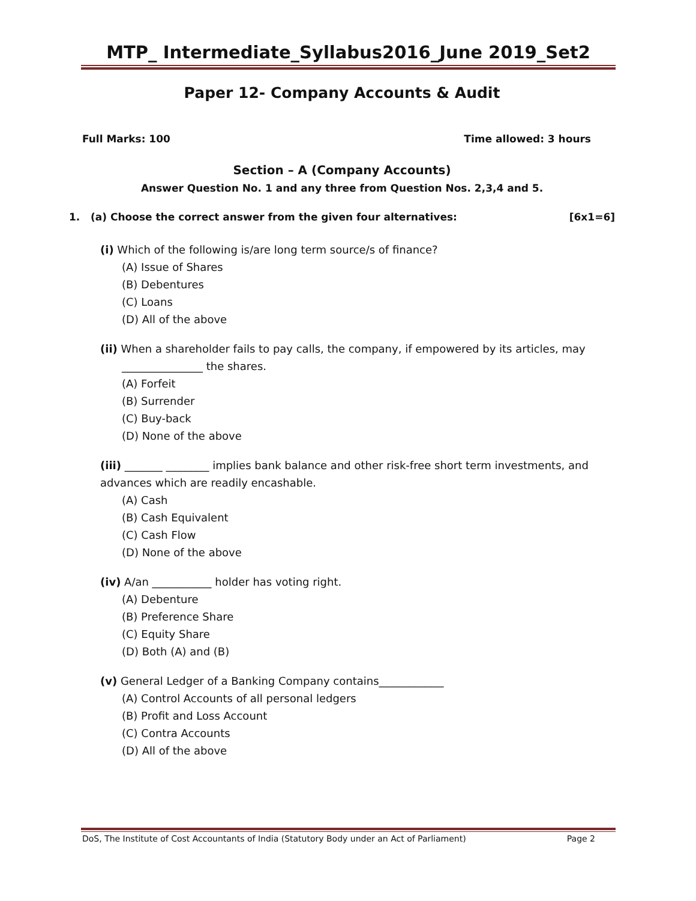MTP_ Intermediate_Syllabus2016_June 2019_Set2
Paper 12- Company Accounts & Audit
Full Marks: 100 Time allowed: 3 hours
Section – A (Company Accounts)
Answer Question No. 1 and any three from Question Nos. 2,3,4 and 5.
1. (a) Choose the correct answer from the given four alternatives: [6x1=6]
(i) Which of the following is/are long term source/s of finance?
(A) Issue of Shares
(B) Debentures
(C) Loans
(D) All of the above
(ii) When a shareholder fails to pay calls, the company, if empowered by its articles, may _______________ the shares.
(A) Forfeit
(B) Surrender
(C) Buy-back
(D) None of the above
(iii) _______ ________ implies bank balance and other risk-free short term investments, and advances which are readily encashable.
(A) Cash
(B) Cash Equivalent
(C) Cash Flow
(D) None of the above
(iv) A/an ___________ holder has voting right.
(A) Debenture
(B) Preference Share
(C) Equity Share
(D) Both (A) and (B)
(v) General Ledger of a Banking Company contains____________
(A) Control Accounts of all personal ledgers
(B) Profit and Loss Account
(C) Contra Accounts
(D) All of the above
DoS, The Institute of Cost Accountants of India (Statutory Body under an Act of Parliament) Page 2